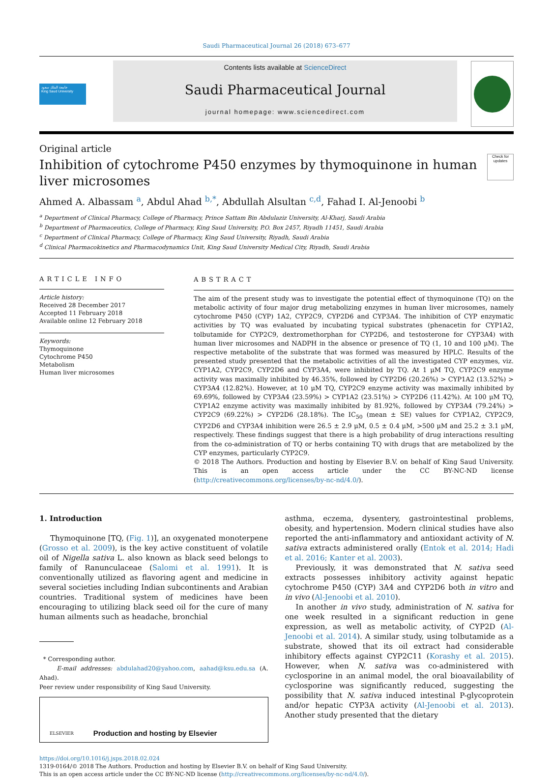Saudi Pharmaceutical Journal 26 (2018) 673–677
جامعة الملك سعود
King Saud University
Contents lists available at ScienceDirect
Saudi Pharmaceutical Journal
journal homepage: www.sciencedirect.com
Original article
Check for updates
Inhibition of cytochrome P450 enzymes by thymoquinone in human liver microsomes
Ahmed A. Albassam <sup>a</sup>, Abdul Ahad <sup>b,*</sup>, Abdullah Alsultan <sup>c,d</sup>, Fahad I. Al-Jenoobi <sup>b</sup>
<sup>a</sup> Department of Clinical Pharmacy, College of Pharmacy, Prince Sattam Bin Abdulaziz University, Al-Kharj, Saudi Arabia
<sup>b</sup> Department of Pharmaceutics, College of Pharmacy, King Saud University, P.O. Box 2457, Riyadh 11451, Saudi Arabia
<sup>c</sup> Department of Clinical Pharmacy, College of Pharmacy, King Saud University, Riyadh, Saudi Arabia
<sup>d</sup> Clinical Pharmacokinetics and Pharmacodynamics Unit, King Saud University Medical City, Riyadh, Saudi Arabia
ARTICLE INFO
Article history:
Received 28 December 2017
Accepted 11 February 2018
Available online 12 February 2018
Keywords:
Thymoquinone
Cytochrome P450
Metabolism
Human liver microsomes
ABSTRACT
The aim of the present study was to investigate the potential effect of thymoquinone (TQ) on the metabolic activity of four major drug metabolizing enzymes in human liver microsomes, namely cytochrome P450 (CYP) 1A2, CYP2C9, CYP2D6 and CYP3A4. The inhibition of CYP enzymatic activities by TQ was evaluated by incubating typical substrates (phenacetin for CYP1A2, tolbutamide for CYP2C9, dextromethorphan for CYP2D6, and testosterone for CYP3A4) with human liver microsomes and NADPH in the absence or presence of TQ (1, 10 and 100 μM). The respective metabolite of the substrate that was formed was measured by HPLC. Results of the presented study presented that the metabolic activities of all the investigated CYP enzymes, viz. CYP1A2, CYP2C9, CYP2D6 and CYP3A4, were inhibited by TQ. At 1 μM TQ, CYP2C9 enzyme activity was maximally inhibited by 46.35%, followed by CYP2D6 (20.26%) > CYP1A2 (13.52%) > CYP3A4 (12.82%). However, at 10 μM TQ, CYP2C9 enzyme activity was maximally inhibited by 69.69%, followed by CYP3A4 (23.59%) > CYP1A2 (23.51%) > CYP2D6 (11.42%). At 100 μM TQ, CYP1A2 enzyme activity was maximally inhibited by 81.92%, followed by CYP3A4 (79.24%) > CYP2C9 (69.22%) > CYP2D6 (28.18%). The IC<sub>50</sub> (mean ± SE) values for CYP1A2, CYP2C9, CYP2D6 and CYP3A4 inhibition were 26.5 ± 2.9 μM, 0.5 ± 0.4 μM, >500 μM and 25.2 ± 3.1 μM, respectively. These findings suggest that there is a high probability of drug interactions resulting from the co-administration of TQ or herbs containing TQ with drugs that are metabolized by the CYP enzymes, particularly CYP2C9.
© 2018 The Authors. Production and hosting by Elsevier B.V. on behalf of King Saud University. This is an open access article under the CC BY-NC-ND license (http://creativecommons.org/licenses/by-nc-nd/4.0/).
1. Introduction
Thymoquinone [TQ, (Fig. 1)], an oxygenated monoterpene (Grosso et al. 2009), is the key active constituent of volatile oil of Nigella sativa L. also known as black seed belongs to family of Ranunculaceae (Salomi et al. 1991). It is conventionally utilized as flavoring agent and medicine in several societies including Indian subcontinents and Arabian countries. Traditional system of medicines have been encouraging to utilizing black seed oil for the cure of many human ailments such as headache, bronchial
* Corresponding author.
E-mail addresses: abdulahad20@yahoo.com, aahad@ksu.edu.sa (A. Ahad).
Peer review under responsibility of King Saud University.
ELSEVIER Production and hosting by Elsevier
asthma, eczema, dysentery, gastrointestinal problems, obesity, and hypertension. Modern clinical studies have also reported the anti-inflammatory and antioxidant activity of N. sativa extracts administered orally (Entok et al. 2014; Hadi et al. 2016; Kanter et al. 2003).
Previously, it was demonstrated that N. sativa seed extracts possesses inhibitory activity against hepatic cytochrome P450 (CYP) 3A4 and CYP2D6 both in vitro and in vivo (Al-Jenoobi et al. 2010).
In another in vivo study, administration of N. sativa for one week resulted in a significant reduction in gene expression, as well as metabolic activity, of CYP2D (Al-Jenoobi et al. 2014). A similar study, using tolbutamide as a substrate, showed that its oil extract had considerable inhibitory effects against CYP2C11 (Korashy et al. 2015). However, when N. sativa was co-administered with cyclosporine in an animal model, the oral bioavailability of cyclosporine was significantly reduced, suggesting the possibility that N. sativa induced intestinal P-glycoprotein and/or hepatic CYP3A activity (Al-Jenoobi et al. 2013). Another study presented that the dietary
https://doi.org/10.1016/j.jsps.2018.02.024
1319-0164/© 2018 The Authors. Production and hosting by Elsevier B.V. on behalf of King Saud University.
This is an open access article under the CC BY-NC-ND license (http://creativecommons.org/licenses/by-nc-nd/4.0/).